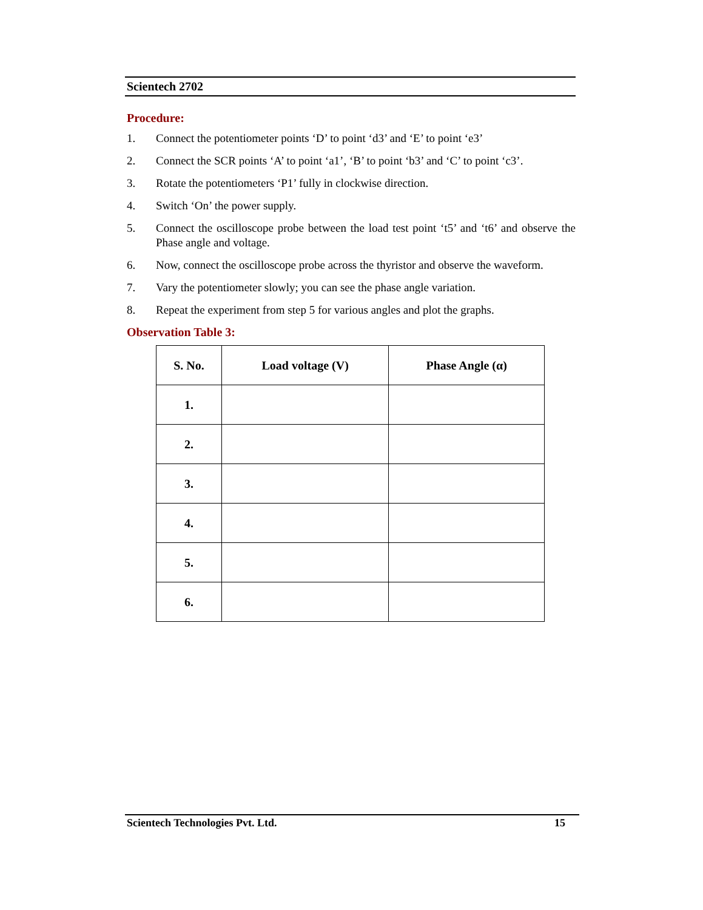Scientech 2702
Procedure:
1. Connect the potentiometer points ‘D’ to point ‘d3’ and ‘E’ to point ‘e3’
2. Connect the SCR points ‘A’ to point ‘a1’, ‘B’ to point ‘b3’ and ‘C’ to point ‘c3’.
3. Rotate the potentiometers ‘P1’ fully in clockwise direction.
4. Switch ‘On’ the power supply.
5. Connect the oscilloscope probe between the load test point ‘t5’ and ‘t6’ and observe the Phase angle and voltage.
6. Now, connect the oscilloscope probe across the thyristor and observe the waveform.
7. Vary the potentiometer slowly; you can see the phase angle variation.
8. Repeat the experiment from step 5 for various angles and plot the graphs.
Observation Table 3:
| S. No. | Load voltage (V) | Phase Angle (α) |
| --- | --- | --- |
| 1. | | |
| 2. | | |
| 3. | | |
| 4. | | |
| 5. | | |
| 6. | | |
Scientech Technologies Pvt. Ltd. 15